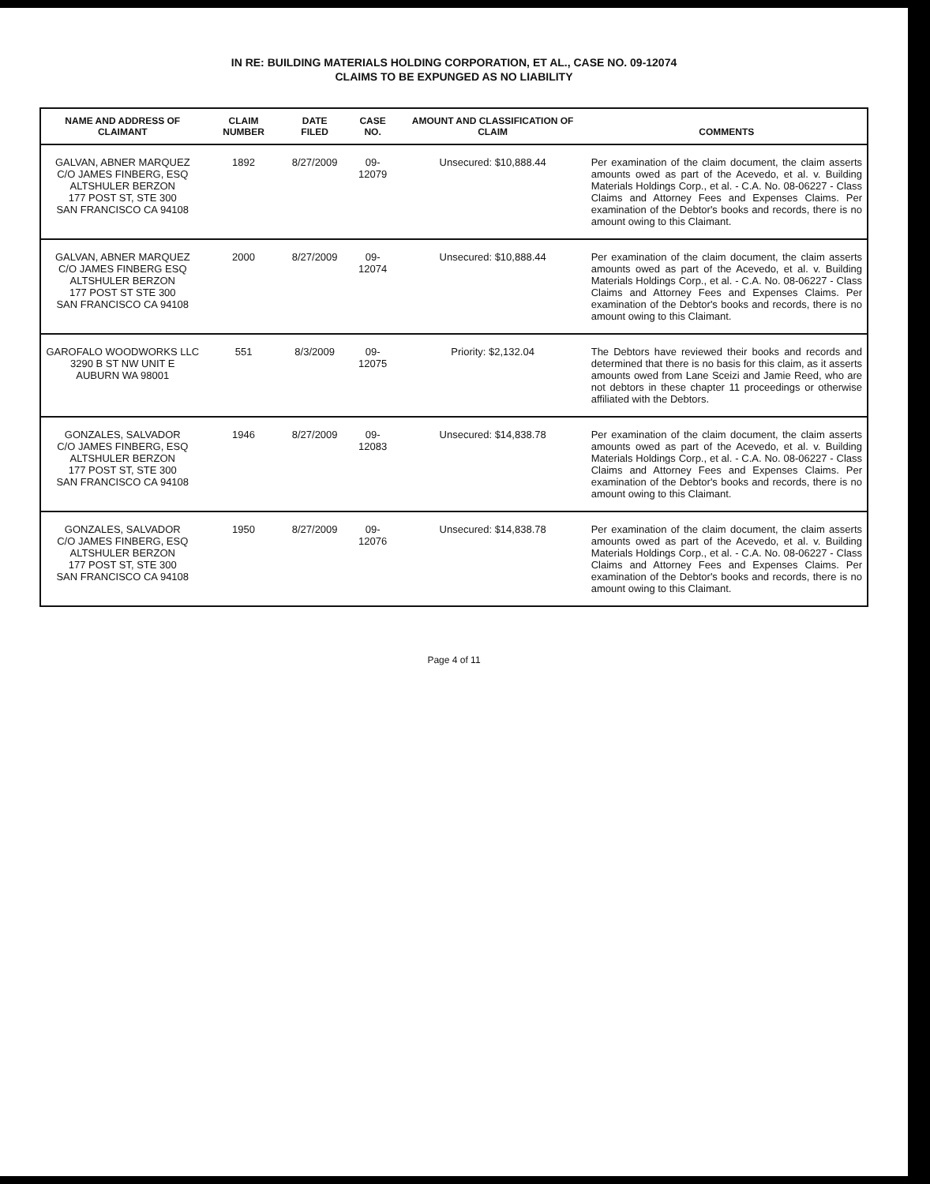IN RE: BUILDING MATERIALS HOLDING CORPORATION, ET AL., CASE NO. 09-12074
CLAIMS TO BE EXPUNGED AS NO LIABILITY
| NAME AND ADDRESS OF CLAIMANT | CLAIM NUMBER | DATE FILED | CASE NO. | AMOUNT AND CLASSIFICATION OF CLAIM | COMMENTS |
| --- | --- | --- | --- | --- | --- |
| GALVAN, ABNER MARQUEZ C/O JAMES FINBERG, ESQ ALTSHULER BERZON 177 POST ST, STE 300 SAN FRANCISCO CA 94108 | 1892 | 8/27/2009 | 09-12079 | Unsecured: $10,888.44 | Per examination of the claim document, the claim asserts amounts owed as part of the Acevedo, et al. v. Building Materials Holdings Corp., et al. - C.A. No. 08-06227 - Class Claims and Attorney Fees and Expenses Claims. Per examination of the Debtor's books and records, there is no amount owing to this Claimant. |
| GALVAN, ABNER MARQUEZ C/O JAMES FINBERG ESQ ALTSHULER BERZON 177 POST ST STE 300 SAN FRANCISCO CA 94108 | 2000 | 8/27/2009 | 09-12074 | Unsecured: $10,888.44 | Per examination of the claim document, the claim asserts amounts owed as part of the Acevedo, et al. v. Building Materials Holdings Corp., et al. - C.A. No. 08-06227 - Class Claims and Attorney Fees and Expenses Claims. Per examination of the Debtor's books and records, there is no amount owing to this Claimant. |
| GAROFALO WOODWORKS LLC 3290 B ST NW UNIT E AUBURN WA 98001 | 551 | 8/3/2009 | 09-12075 | Priority: $2,132.04 | The Debtors have reviewed their books and records and determined that there is no basis for this claim, as it asserts amounts owed from Lane Sceizi and Jamie Reed, who are not debtors in these chapter 11 proceedings or otherwise affiliated with the Debtors. |
| GONZALES, SALVADOR C/O JAMES FINBERG, ESQ ALTSHULER BERZON 177 POST ST, STE 300 SAN FRANCISCO CA 94108 | 1946 | 8/27/2009 | 09-12083 | Unsecured: $14,838.78 | Per examination of the claim document, the claim asserts amounts owed as part of the Acevedo, et al. v. Building Materials Holdings Corp., et al. - C.A. No. 08-06227 - Class Claims and Attorney Fees and Expenses Claims. Per examination of the Debtor's books and records, there is no amount owing to this Claimant. |
| GONZALES, SALVADOR C/O JAMES FINBERG, ESQ ALTSHULER BERZON 177 POST ST, STE 300 SAN FRANCISCO CA 94108 | 1950 | 8/27/2009 | 09-12076 | Unsecured: $14,838.78 | Per examination of the claim document, the claim asserts amounts owed as part of the Acevedo, et al. v. Building Materials Holdings Corp., et al. - C.A. No. 08-06227 - Class Claims and Attorney Fees and Expenses Claims. Per examination of the Debtor's books and records, there is no amount owing to this Claimant. |
Page 4 of 11